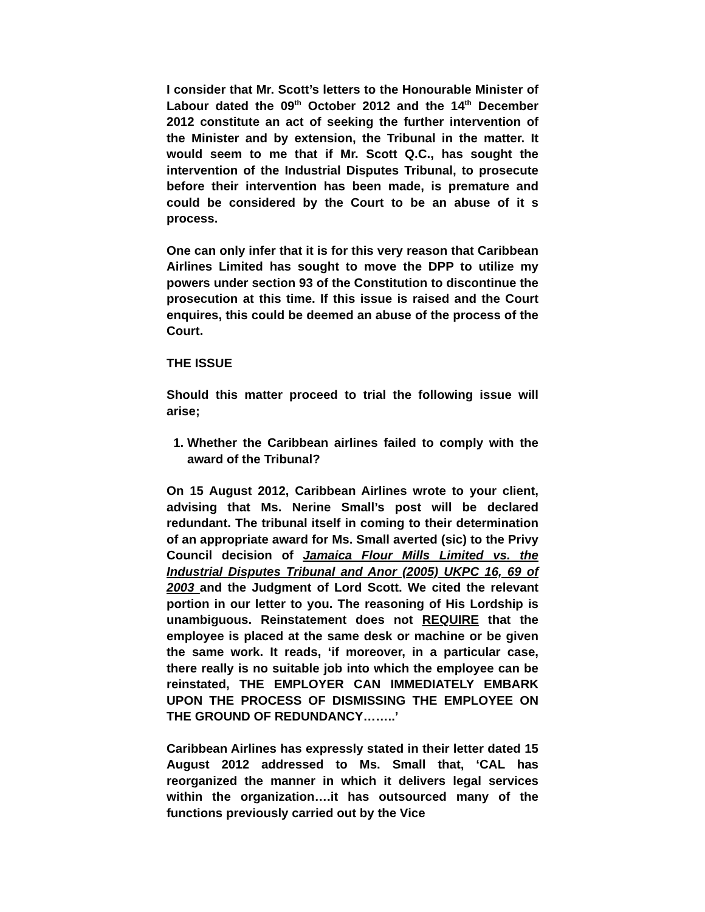I consider that Mr. Scott’s letters to the Honourable Minister of Labour dated the 09<sup>th</sup> October 2012 and the 14<sup>th</sup> December 2012 constitute an act of seeking the further intervention of the Minister and by extension, the Tribunal in the matter. It would seem to me that if Mr. Scott Q.C., has sought the intervention of the Industrial Disputes Tribunal, to prosecute before their intervention has been made, is premature and could be considered by the Court to be an abuse of it s process.
One can only infer that it is for this very reason that Caribbean Airlines Limited has sought to move the DPP to utilize my powers under section 93 of the Constitution to discontinue the prosecution at this time. If this issue is raised and the Court enquires, this could be deemed an abuse of the process of the Court.
THE ISSUE
Should this matter proceed to trial the following issue will arise;
1. Whether the Caribbean airlines failed to comply with the award of the Tribunal?
On 15 August 2012, Caribbean Airlines wrote to your client, advising that Ms. Nerine Small’s post will be declared redundant. The tribunal itself in coming to their determination of an appropriate award for Ms. Small averted (sic) to the Privy Council decision of Jamaica Flour Mills Limited vs. the Industrial Disputes Tribunal and Anor (2005) UKPC 16, 69 of 2003 and the Judgment of Lord Scott. We cited the relevant portion in our letter to you. The reasoning of His Lordship is unambiguous. Reinstatement does not REQUIRE that the employee is placed at the same desk or machine or be given the same work. It reads, ‘if moreover, in a particular case, there really is no suitable job into which the employee can be reinstated, THE EMPLOYER CAN IMMEDIATELY EMBARK UPON THE PROCESS OF DISMISSING THE EMPLOYEE ON THE GROUND OF REDUNDANCY……..’
Caribbean Airlines has expressly stated in their letter dated 15 August 2012 addressed to Ms. Small that, ‘CAL has reorganized the manner in which it delivers legal services within the organization….it has outsourced many of the functions previously carried out by the Vice